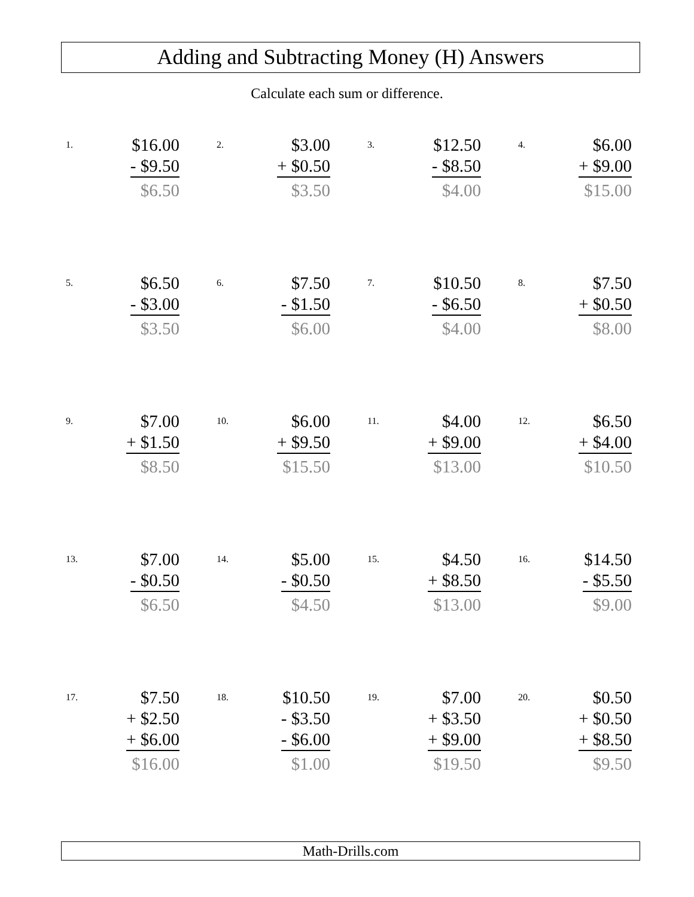Adding and Subtracting Money (H) Answers
Calculate each sum or difference.
1.
$16.00
- $9.50
$6.50
2.
$3.00
+ $0.50
$3.50
3.
$12.50
- $8.50
$4.00
4.
$6.00
+ $9.00
$15.00
5.
$6.50
- $3.00
$3.50
6.
$7.50
- $1.50
$6.00
7.
$10.50
- $6.50
$4.00
8.
$7.50
+ $0.50
$8.00
9.
$7.00
+ $1.50
$8.50
10.
$6.00
+ $9.50
$15.50
11.
$4.00
+ $9.00
$13.00
12.
$6.50
+ $4.00
$10.50
13.
$7.00
- $0.50
$6.50
14.
$5.00
- $0.50
$4.50
15.
$4.50
+ $8.50
$13.00
16.
$14.50
- $5.50
$9.00
17.
$7.50
+ $2.50
+ $6.00
$16.00
18.
$10.50
- $3.50
- $6.00
$1.00
19.
$7.00
+ $3.50
+ $9.00
$19.50
20.
$0.50
+ $0.50
+ $8.50
$9.50
Math-Drills.com